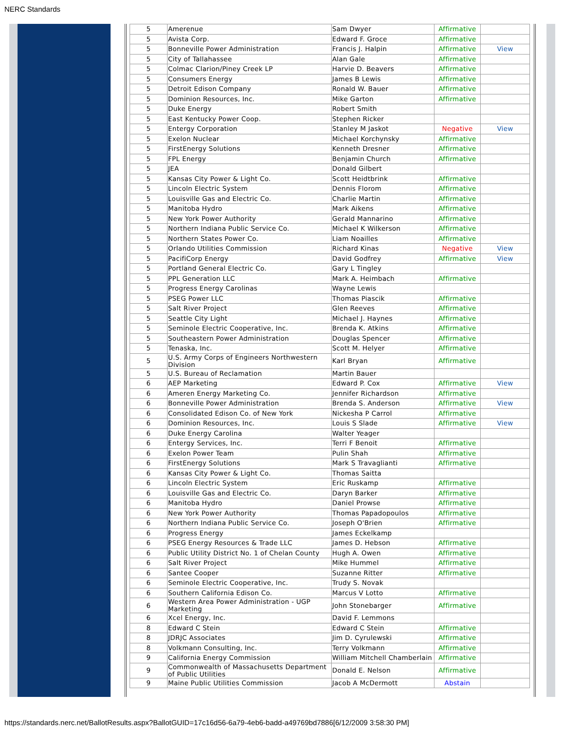NERC Standards
| 5 | Amerenue | Sam Dwyer | Affirmative | |
| 5 | Avista Corp. | Edward F. Groce | Affirmative | |
| 5 | Bonneville Power Administration | Francis J. Halpin | Affirmative | View |
| 5 | City of Tallahassee | Alan Gale | Affirmative | |
| 5 | Colmac Clarion/Piney Creek LP | Harvie D. Beavers | Affirmative | |
| 5 | Consumers Energy | James B Lewis | Affirmative | |
| 5 | Detroit Edison Company | Ronald W. Bauer | Affirmative | |
| 5 | Dominion Resources, Inc. | Mike Garton | Affirmative | |
| 5 | Duke Energy | Robert Smith | | |
| 5 | East Kentucky Power Coop. | Stephen Ricker | | |
| 5 | Entergy Corporation | Stanley M Jaskot | Negative | View |
| 5 | Exelon Nuclear | Michael Korchynsky | Affirmative | |
| 5 | FirstEnergy Solutions | Kenneth Dresner | Affirmative | |
| 5 | FPL Energy | Benjamin Church | Affirmative | |
| 5 | JEA | Donald Gilbert | | |
| 5 | Kansas City Power & Light Co. | Scott Heidtbrink | Affirmative | |
| 5 | Lincoln Electric System | Dennis Florom | Affirmative | |
| 5 | Louisville Gas and Electric Co. | Charlie Martin | Affirmative | |
| 5 | Manitoba Hydro | Mark Aikens | Affirmative | |
| 5 | New York Power Authority | Gerald Mannarino | Affirmative | |
| 5 | Northern Indiana Public Service Co. | Michael K Wilkerson | Affirmative | |
| 5 | Northern States Power Co. | Liam Noailles | Affirmative | |
| 5 | Orlando Utilities Commission | Richard Kinas | Negative | View |
| 5 | PacifiCorp Energy | David Godfrey | Affirmative | View |
| 5 | Portland General Electric Co. | Gary L Tingley | | |
| 5 | PPL Generation LLC | Mark A. Heimbach | Affirmative | |
| 5 | Progress Energy Carolinas | Wayne Lewis | | |
| 5 | PSEG Power LLC | Thomas Piascik | Affirmative | |
| 5 | Salt River Project | Glen Reeves | Affirmative | |
| 5 | Seattle City Light | Michael J. Haynes | Affirmative | |
| 5 | Seminole Electric Cooperative, Inc. | Brenda K. Atkins | Affirmative | |
| 5 | Southeastern Power Administration | Douglas Spencer | Affirmative | |
| 5 | Tenaska, Inc. | Scott M. Helyer | Affirmative | |
| 5 | U.S. Army Corps of Engineers Northwestern Division | Karl Bryan | Affirmative | |
| 5 | U.S. Bureau of Reclamation | Martin Bauer | | |
| 6 | AEP Marketing | Edward P. Cox | Affirmative | View |
| 6 | Ameren Energy Marketing Co. | Jennifer Richardson | Affirmative | |
| 6 | Bonneville Power Administration | Brenda S. Anderson | Affirmative | View |
| 6 | Consolidated Edison Co. of New York | Nickesha P Carrol | Affirmative | |
| 6 | Dominion Resources, Inc. | Louis S Slade | Affirmative | View |
| 6 | Duke Energy Carolina | Walter Yeager | | |
| 6 | Entergy Services, Inc. | Terri F Benoit | Affirmative | |
| 6 | Exelon Power Team | Pulin Shah | Affirmative | |
| 6 | FirstEnergy Solutions | Mark S Travaglianti | Affirmative | |
| 6 | Kansas City Power & Light Co. | Thomas Saitta | | |
| 6 | Lincoln Electric System | Eric Ruskamp | Affirmative | |
| 6 | Louisville Gas and Electric Co. | Daryn Barker | Affirmative | |
| 6 | Manitoba Hydro | Daniel Prowse | Affirmative | |
| 6 | New York Power Authority | Thomas Papadopoulos | Affirmative | |
| 6 | Northern Indiana Public Service Co. | Joseph O'Brien | Affirmative | |
| 6 | Progress Energy | James Eckelkamp | | |
| 6 | PSEG Energy Resources & Trade LLC | James D. Hebson | Affirmative | |
| 6 | Public Utility District No. 1 of Chelan County | Hugh A. Owen | Affirmative | |
| 6 | Salt River Project | Mike Hummel | Affirmative | |
| 6 | Santee Cooper | Suzanne Ritter | Affirmative | |
| 6 | Seminole Electric Cooperative, Inc. | Trudy S. Novak | | |
| 6 | Southern California Edison Co. | Marcus V Lotto | Affirmative | |
| 6 | Western Area Power Administration - UGP Marketing | John Stonebarger | Affirmative | |
| 6 | Xcel Energy, Inc. | David F. Lemmons | | |
| 8 | Edward C Stein | Edward C Stein | Affirmative | |
| 8 | JDRJC Associates | Jim D. Cyrulewski | Affirmative | |
| 8 | Volkmann Consulting, Inc. | Terry Volkmann | Affirmative | |
| 9 | California Energy Commission | William Mitchell Chamberlain | Affirmative | |
| 9 | Commonwealth of Massachusetts Department of Public Utilities | Donald E. Nelson | Affirmative | |
| 9 | Maine Public Utilities Commission | Jacob A McDermott | Abstain | |
https://standards.nerc.net/BallotResults.aspx?BallotGUID=17c16d56-6a79-4eb6-badd-a49769bd7886[6/12/2009 3:58:30 PM]